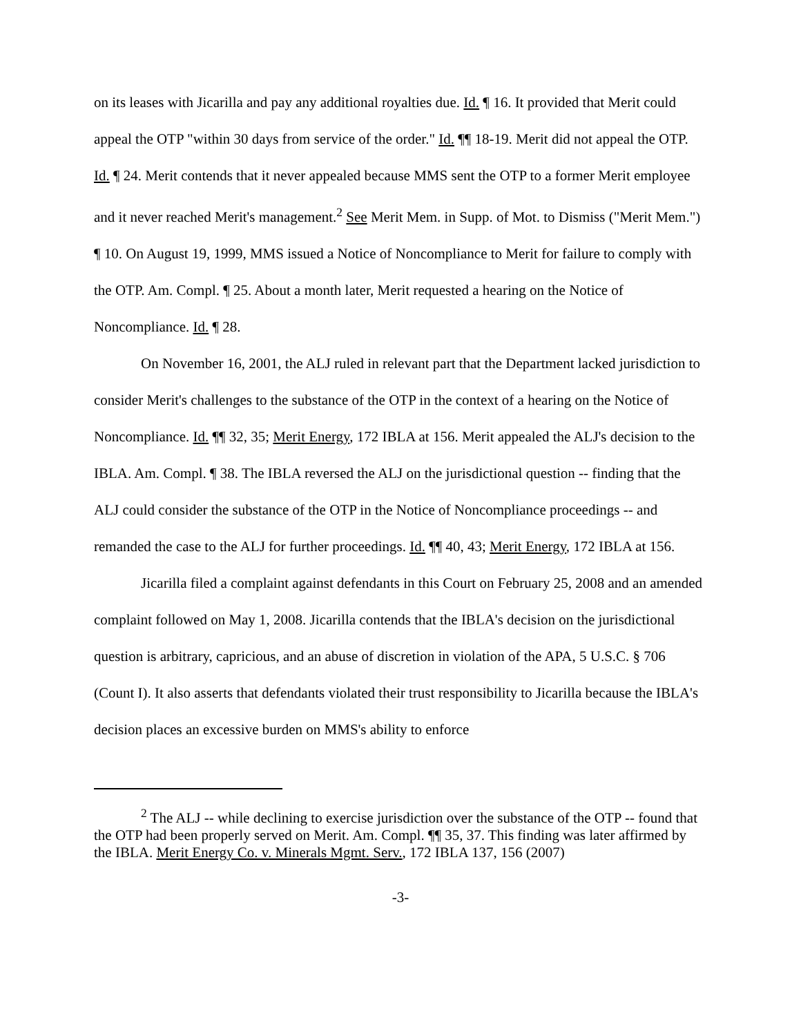on its leases with Jicarilla and pay any additional royalties due. Id. ¶ 16. It provided that Merit could appeal the OTP "within 30 days from service of the order." Id. ¶¶ 18-19. Merit did not appeal the OTP. Id. ¶ 24. Merit contends that it never appealed because MMS sent the OTP to a former Merit employee and it never reached Merit's management.<sup>2</sup> See Merit Mem. in Supp. of Mot. to Dismiss ("Merit Mem.") ¶ 10. On August 19, 1999, MMS issued a Notice of Noncompliance to Merit for failure to comply with the OTP. Am. Compl. ¶ 25. About a month later, Merit requested a hearing on the Notice of Noncompliance. Id. ¶ 28.
On November 16, 2001, the ALJ ruled in relevant part that the Department lacked jurisdiction to consider Merit's challenges to the substance of the OTP in the context of a hearing on the Notice of Noncompliance. Id. ¶¶ 32, 35; Merit Energy, 172 IBLA at 156. Merit appealed the ALJ's decision to the IBLA. Am. Compl. ¶ 38. The IBLA reversed the ALJ on the jurisdictional question -- finding that the ALJ could consider the substance of the OTP in the Notice of Noncompliance proceedings -- and remanded the case to the ALJ for further proceedings. Id. ¶¶ 40, 43; Merit Energy, 172 IBLA at 156.
Jicarilla filed a complaint against defendants in this Court on February 25, 2008 and an amended complaint followed on May 1, 2008. Jicarilla contends that the IBLA's decision on the jurisdictional question is arbitrary, capricious, and an abuse of discretion in violation of the APA, 5 U.S.C. § 706 (Count I). It also asserts that defendants violated their trust responsibility to Jicarilla because the IBLA's decision places an excessive burden on MMS's ability to enforce
<sup>2</sup> The ALJ -- while declining to exercise jurisdiction over the substance of the OTP -- found that the OTP had been properly served on Merit. Am. Compl. ¶¶ 35, 37. This finding was later affirmed by the IBLA. Merit Energy Co. v. Minerals Mgmt. Serv., 172 IBLA 137, 156 (2007)
-3-